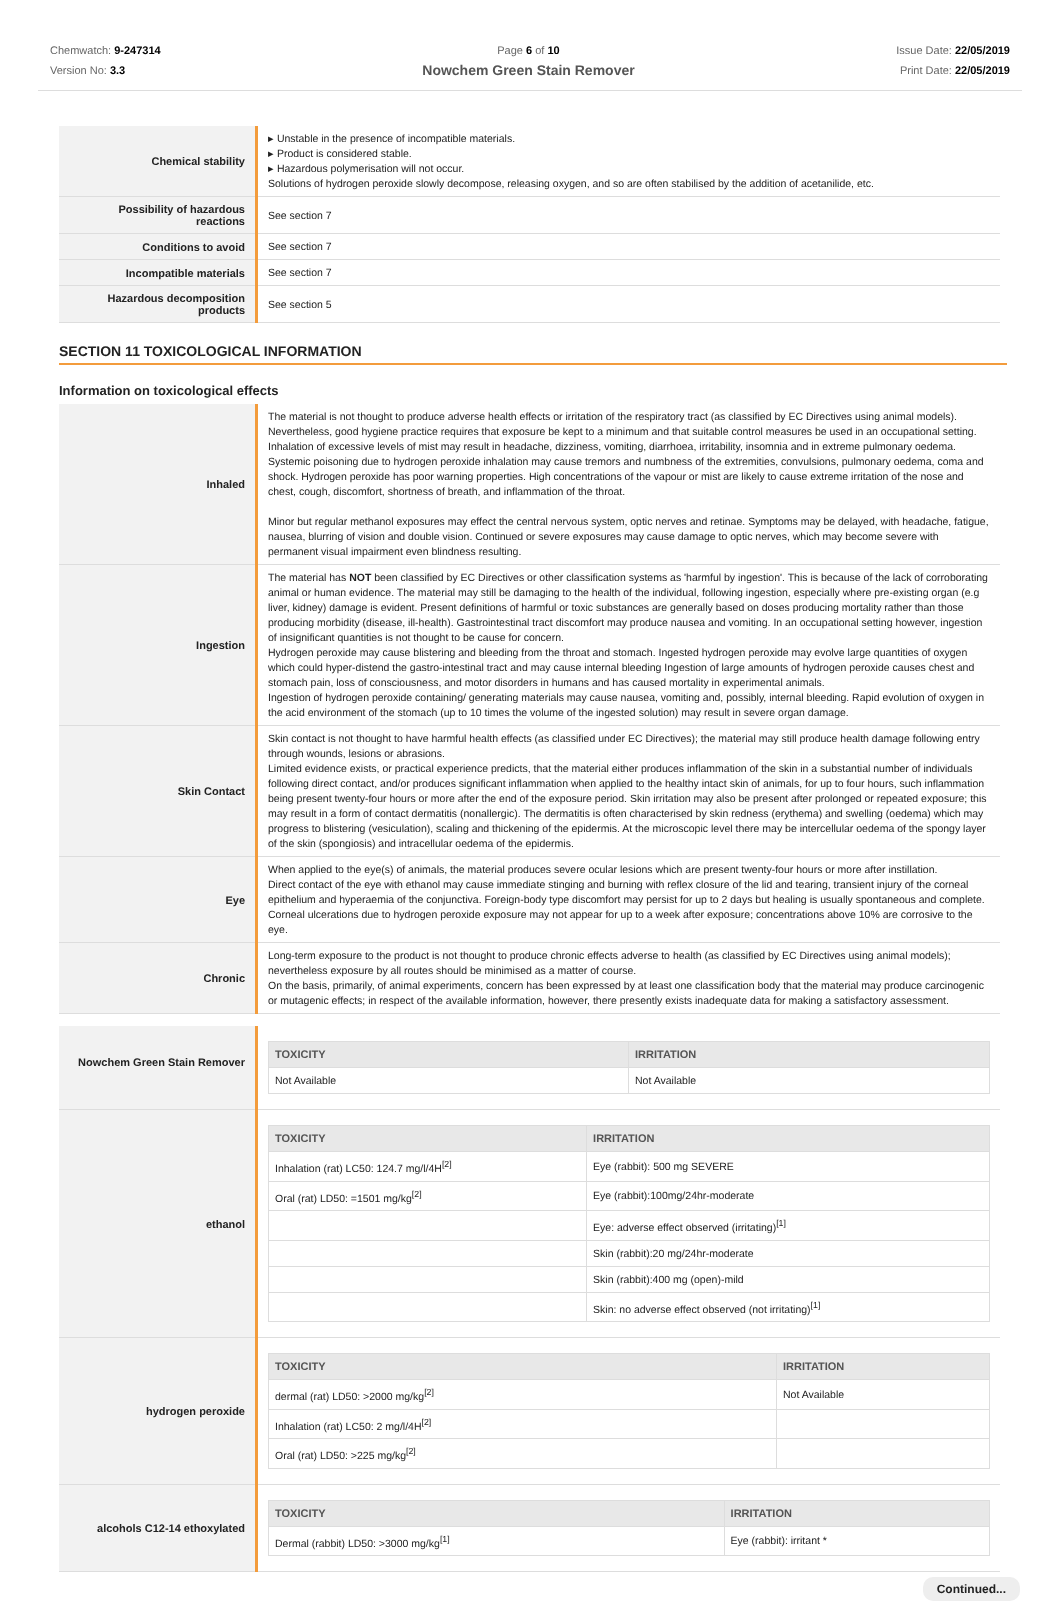Chemwatch: 9-247314
Version No: 3.3
Page 6 of 10
Nowchem Green Stain Remover
Issue Date: 22/05/2019
Print Date: 22/05/2019
| Chemical stability | ▸ Unstable in the presence of incompatible materials. ▸ Product is considered stable. ▸ Hazardous polymerisation will not occur. Solutions of hydrogen peroxide slowly decompose, releasing oxygen, and so are often stabilised by the addition of acetanilide, etc. |
| Possibility of hazardous reactions | See section 7 |
| Conditions to avoid | See section 7 |
| Incompatible materials | See section 7 |
| Hazardous decomposition products | See section 5 |
SECTION 11 TOXICOLOGICAL INFORMATION
Information on toxicological effects
| Inhaled | The material is not thought to produce adverse health effects or irritation of the respiratory tract (as classified by EC Directives using animal models). Nevertheless, good hygiene practice requires that exposure be kept to a minimum and that suitable control measures be used in an occupational setting. Inhalation of excessive levels of mist may result in headache, dizziness, vomiting, diarrhoea, irritability, insomnia and in extreme pulmonary oedema. Systemic poisoning due to hydrogen peroxide inhalation may cause tremors and numbness of the extremities, convulsions, pulmonary oedema, coma and shock. Hydrogen peroxide has poor warning properties. High concentrations of the vapour or mist are likely to cause extreme irritation of the nose and chest, cough, discomfort, shortness of breath, and inflammation of the throat. Minor but regular methanol exposures may effect the central nervous system, optic nerves and retinae. Symptoms may be delayed, with headache, fatigue, nausea, blurring of vision and double vision. Continued or severe exposures may cause damage to optic nerves, which may become severe with permanent visual impairment even blindness resulting. |
| Ingestion | The material has NOT been classified by EC Directives or other classification systems as 'harmful by ingestion'. This is because of the lack of corroborating animal or human evidence. The material may still be damaging to the health of the individual, following ingestion, especially where pre-existing organ (e.g liver, kidney) damage is evident. Present definitions of harmful or toxic substances are generally based on doses producing mortality rather than those producing morbidity (disease, ill-health). Gastrointestinal tract discomfort may produce nausea and vomiting. In an occupational setting however, ingestion of insignificant quantities is not thought to be cause for concern. Hydrogen peroxide may cause blistering and bleeding from the throat and stomach. Ingested hydrogen peroxide may evolve large quantities of oxygen which could hyper-distend the gastro-intestinal tract and may cause internal bleeding Ingestion of large amounts of hydrogen peroxide causes chest and stomach pain, loss of consciousness, and motor disorders in humans and has caused mortality in experimental animals. Ingestion of hydrogen peroxide containing/ generating materials may cause nausea, vomiting and, possibly, internal bleeding. Rapid evolution of oxygen in the acid environment of the stomach (up to 10 times the volume of the ingested solution) may result in severe organ damage. |
| Skin Contact | Skin contact is not thought to have harmful health effects (as classified under EC Directives); the material may still produce health damage following entry through wounds, lesions or abrasions. Limited evidence exists, or practical experience predicts, that the material either produces inflammation of the skin in a substantial number of individuals following direct contact, and/or produces significant inflammation when applied to the healthy intact skin of animals, for up to four hours, such inflammation being present twenty-four hours or more after the end of the exposure period. Skin irritation may also be present after prolonged or repeated exposure; this may result in a form of contact dermatitis (nonallergic). The dermatitis is often characterised by skin redness (erythema) and swelling (oedema) which may progress to blistering (vesiculation), scaling and thickening of the epidermis. At the microscopic level there may be intercellular oedema of the spongy layer of the skin (spongiosis) and intracellular oedema of the epidermis. |
| Eye | When applied to the eye(s) of animals, the material produces severe ocular lesions which are present twenty-four hours or more after instillation. Direct contact of the eye with ethanol may cause immediate stinging and burning with reflex closure of the lid and tearing, transient injury of the corneal epithelium and hyperaemia of the conjunctiva. Foreign-body type discomfort may persist for up to 2 days but healing is usually spontaneous and complete. Corneal ulcerations due to hydrogen peroxide exposure may not appear for up to a week after exposure; concentrations above 10% are corrosive to the eye. |
| Chronic | Long-term exposure to the product is not thought to produce chronic effects adverse to health (as classified by EC Directives using animal models); nevertheless exposure by all routes should be minimised as a matter of course. On the basis, primarily, of animal experiments, concern has been expressed by at least one classification body that the material may produce carcinogenic or mutagenic effects; in respect of the available information, however, there presently exists inadequate data for making a satisfactory assessment. |
| Nowchem Green Stain Remover | / TOXICITY / IRRITATION / / --- / --- / / Not Available / Not Available / |
| ethanol | / TOXICITY / IRRITATION / / --- / --- / / Inhalation (rat) LC50: 124.7 mg/l/4H<sup>[2]</sup> / Eye (rabbit): 500 mg SEVERE / / Oral (rat) LD50: =1501 mg/kg<sup>[2]</sup> / Eye (rabbit):100mg/24hr-moderate / / / Eye: adverse effect observed (irritating)<sup>[1]</sup> / / / Skin (rabbit):20 mg/24hr-moderate / / / Skin (rabbit):400 mg (open)-mild / / / Skin: no adverse effect observed (not irritating)<sup>[1]</sup> / |
| hydrogen peroxide | / TOXICITY / IRRITATION / / --- / --- / / dermal (rat) LD50: >2000 mg/kg<sup>[2]</sup> / Not Available / / Inhalation (rat) LC50: 2 mg/l/4H<sup>[2]</sup> / / / Oral (rat) LD50: >225 mg/kg<sup>[2]</sup> / / |
| alcohols C12-14 ethoxylated | / TOXICITY / IRRITATION / / --- / --- / / Dermal (rabbit) LD50: >3000 mg/kg<sup>[1]</sup> / Eye (rabbit): irritant * / |
Continued...